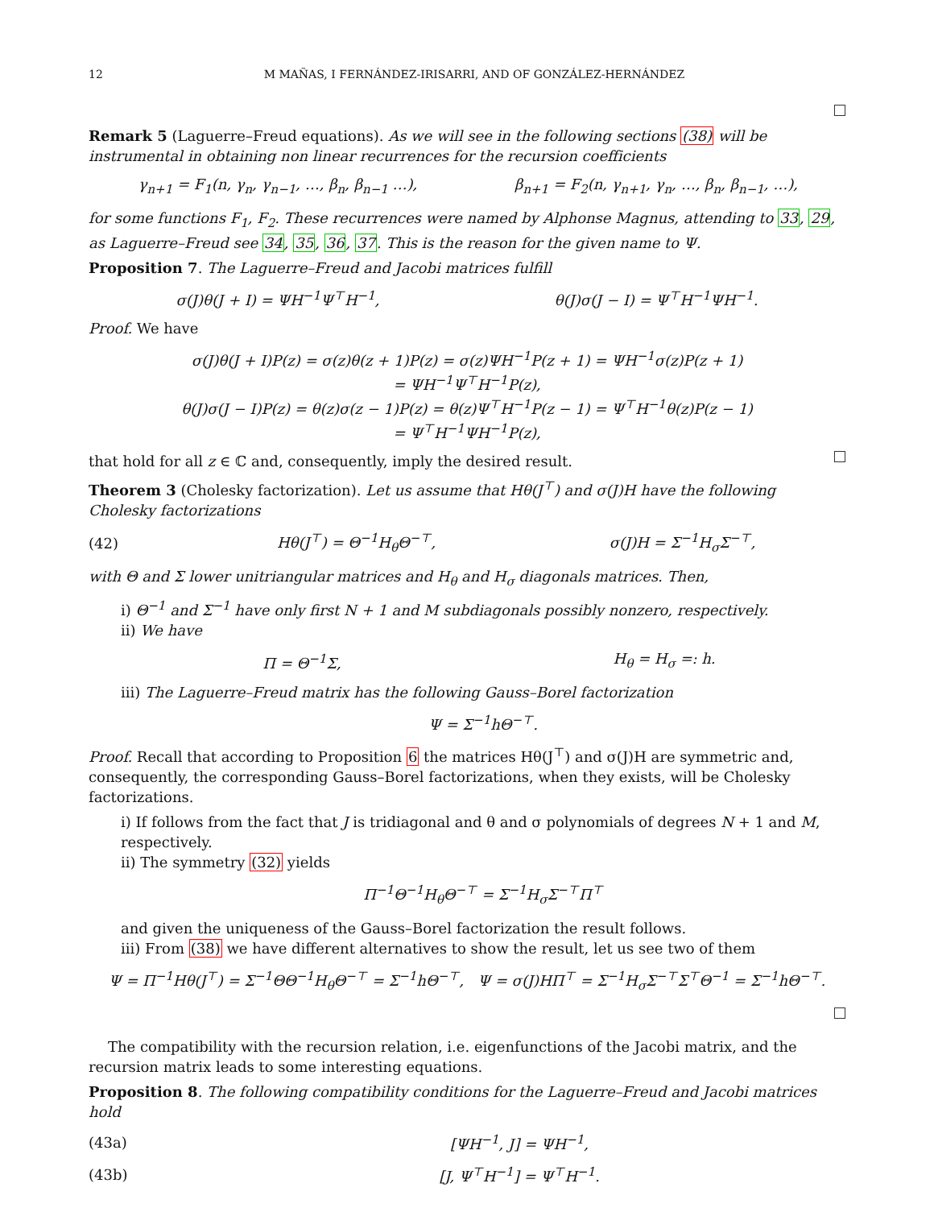12 M MAÑAS, I FERNÁNDEZ-IRISARRI, AND OF GONZÁLEZ-HERNÁNDEZ
Remark 5 (Laguerre–Freud equations). As we will see in the following sections (38) will be instrumental in obtaining non linear recurrences for the recursion coefficients
γ<sub>n+1</sub> = F<sub>1</sub>(n, γ<sub>n</sub>, γ<sub>n−1</sub>, …, β<sub>n</sub>, β<sub>n−1</sub> …),
β<sub>n+1</sub> = F<sub>2</sub>(n, γ<sub>n+1</sub>, γ<sub>n</sub>, …, β<sub>n</sub>, β<sub>n−1</sub>, …),
for some functions F<sub>1</sub>, F<sub>2</sub>. These recurrences were named by Alphonse Magnus, attending to 33, 29, as Laguerre–Freud see 34, 35, 36, 37. This is the reason for the given name to Ψ.
Proposition 7. The Laguerre–Freud and Jacobi matrices fulfill
σ(J)θ(J + I) = ΨH<sup>−1</sup>Ψ<sup>⊤</sup>H<sup>−1</sup>, θ(J)σ(J − I) = Ψ<sup>⊤</sup>H<sup>−1</sup>ΨH<sup>−1</sup>.
Proof. We have
σ(J)θ(J + I)P(z) = σ(z)θ(z + 1)P(z) = σ(z)ΨH<sup>−1</sup>P(z + 1) = ΨH<sup>−1</sup>σ(z)P(z + 1)
= ΨH<sup>−1</sup>Ψ<sup>⊤</sup>H<sup>−1</sup>P(z),
θ(J)σ(J − I)P(z) = θ(z)σ(z − 1)P(z) = θ(z)Ψ<sup>⊤</sup>H<sup>−1</sup>P(z − 1) = Ψ<sup>⊤</sup>H<sup>−1</sup>θ(z)P(z − 1)
= Ψ<sup>⊤</sup>H<sup>−1</sup>ΨH<sup>−1</sup>P(z),
that hold for all z ∈ ℂ and, consequently, imply the desired result.
Theorem 3 (Cholesky factorization). Let us assume that Hθ(J<sup>⊤</sup>) and σ(J)H have the following Cholesky factorizations
(42) Hθ(J<sup>⊤</sup>) = Θ<sup>−1</sup>H<sub>θ</sub>Θ<sup>−⊤</sup>, σ(J)H = Σ<sup>−1</sup>H<sub>σ</sub>Σ<sup>−⊤</sup>,
with Θ and Σ lower unitriangular matrices and H<sub>θ</sub> and H<sub>σ</sub> diagonals matrices. Then,
i) Θ<sup>−1</sup> and Σ<sup>−1</sup> have only first N + 1 and M subdiagonals possibly nonzero, respectively.
ii) We have
Π = Θ<sup>−1</sup>Σ, H<sub>θ</sub> = H<sub>σ</sub> =: h.
iii) The Laguerre–Freud matrix has the following Gauss–Borel factorization
Ψ = Σ<sup>−1</sup>hΘ<sup>−⊤</sup>.
Proof. Recall that according to Proposition 6 the matrices Hθ(J<sup>⊤</sup>) and σ(J)H are symmetric and, consequently, the corresponding Gauss–Borel factorizations, when they exists, will be Cholesky factorizations.
i) If follows from the fact that J is tridiagonal and θ and σ polynomials of degrees N + 1 and M, respectively.
ii) The symmetry (32) yields
Π<sup>−1</sup>Θ<sup>−1</sup>H<sub>θ</sub>Θ<sup>−⊤</sup> = Σ<sup>−1</sup>H<sub>σ</sub>Σ<sup>−⊤</sup>Π<sup>⊤</sup>
and given the uniqueness of the Gauss–Borel factorization the result follows.
iii) From (38) we have different alternatives to show the result, let us see two of them
Ψ = Π<sup>−1</sup>Hθ(J<sup>⊤</sup>) = Σ<sup>−1</sup>ΘΘ<sup>−1</sup>H<sub>θ</sub>Θ<sup>−⊤</sup> = Σ<sup>−1</sup>hΘ<sup>−⊤</sup>, Ψ = σ(J)HΠ<sup>⊤</sup> = Σ<sup>−1</sup>H<sub>σ</sub>Σ<sup>−⊤</sup>Σ<sup>⊤</sup>Θ<sup>−1</sup> = Σ<sup>−1</sup>hΘ<sup>−⊤</sup>.
The compatibility with the recursion relation, i.e. eigenfunctions of the Jacobi matrix, and the recursion matrix leads to some interesting equations.
Proposition 8. The following compatibility conditions for the Laguerre–Freud and Jacobi matrices hold
(43a) [ΨH<sup>−1</sup>, J] = ΨH<sup>−1</sup>,
(43b) [J, Ψ<sup>⊤</sup>H<sup>−1</sup>] = Ψ<sup>⊤</sup>H<sup>−1</sup>.